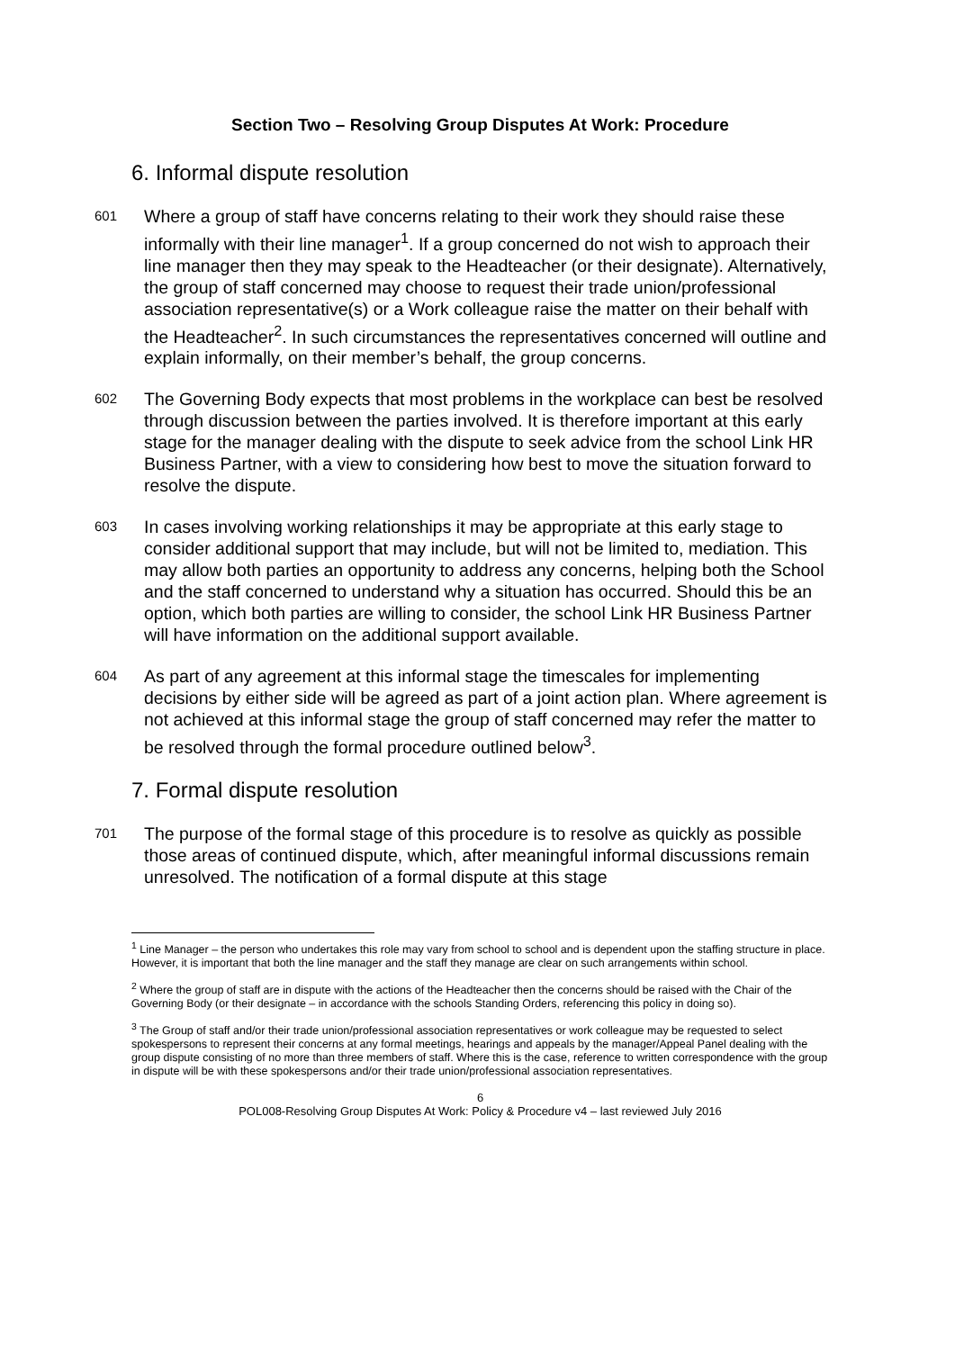Section Two – Resolving Group Disputes At Work: Procedure
6. Informal dispute resolution
601
Where a group of staff have concerns relating to their work they should raise these informally with their line manager<sup>1</sup>. If a group concerned do not wish to approach their line manager then they may speak to the Headteacher (or their designate). Alternatively, the group of staff concerned may choose to request their trade union/professional association representative(s) or a Work colleague raise the matter on their behalf with the Headteacher<sup>2</sup>. In such circumstances the representatives concerned will outline and explain informally, on their member’s behalf, the group concerns.
602
The Governing Body expects that most problems in the workplace can best be resolved through discussion between the parties involved. It is therefore important at this early stage for the manager dealing with the dispute to seek advice from the school Link HR Business Partner, with a view to considering how best to move the situation forward to resolve the dispute.
603
In cases involving working relationships it may be appropriate at this early stage to consider additional support that may include, but will not be limited to, mediation. This may allow both parties an opportunity to address any concerns, helping both the School and the staff concerned to understand why a situation has occurred. Should this be an option, which both parties are willing to consider, the school Link HR Business Partner will have information on the additional support available.
604
As part of any agreement at this informal stage the timescales for implementing decisions by either side will be agreed as part of a joint action plan. Where agreement is not achieved at this informal stage the group of staff concerned may refer the matter to be resolved through the formal procedure outlined below<sup>3</sup>.
7. Formal dispute resolution
701
The purpose of the formal stage of this procedure is to resolve as quickly as possible those areas of continued dispute, which, after meaningful informal discussions remain unresolved. The notification of a formal dispute at this stage
<sup>1</sup> Line Manager – the person who undertakes this role may vary from school to school and is dependent upon the staffing structure in place. However, it is important that both the line manager and the staff they manage are clear on such arrangements within school.
<sup>2</sup> Where the group of staff are in dispute with the actions of the Headteacher then the concerns should be raised with the Chair of the Governing Body (or their designate – in accordance with the schools Standing Orders, referencing this policy in doing so).
<sup>3</sup> The Group of staff and/or their trade union/professional association representatives or work colleague may be requested to select spokespersons to represent their concerns at any formal meetings, hearings and appeals by the manager/Appeal Panel dealing with the group dispute consisting of no more than three members of staff. Where this is the case, reference to written correspondence with the group in dispute will be with these spokespersons and/or their trade union/professional association representatives.
6
POL008-Resolving Group Disputes At Work: Policy & Procedure v4 – last reviewed July 2016